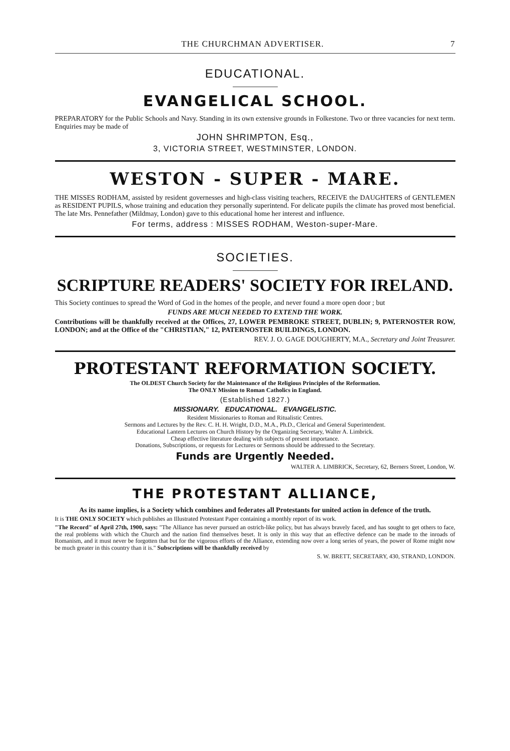THE CHURCHMAN ADVERTISER. 7
EDUCATIONAL.
EVANGELICAL SCHOOL.
PREPARATORY for the Public Schools and Navy. Standing in its own extensive grounds in Folkestone. Two or three vacancies for next term. Enquiries may be made of
JOHN SHRIMPTON, Esq.,
3, VICTORIA STREET, WESTMINSTER, LONDON.
WESTON - SUPER - MARE.
THE MISSES RODHAM, assisted by resident governesses and high-class visiting teachers, RECEIVE the DAUGHTERS of GENTLEMEN as RESIDENT PUPILS, whose training and education they personally superintend. For delicate pupils the climate has proved most beneficial. The late Mrs. Pennefather (Mildmay, London) gave to this educational home her interest and influence.
For terms, address : MISSES RODHAM, Weston-super-Mare.
SOCIETIES.
SCRIPTURE READERS' SOCIETY FOR IRELAND.
This Society continues to spread the Word of God in the homes of the people, and never found a more open door ; but
FUNDS ARE MUCH NEEDED TO EXTEND THE WORK.
Contributions will be thankfully received at the Offices, 27, LOWER PEMBROKE STREET, DUBLIN; 9, PATERNOSTER ROW, LONDON; and at the Office of the "CHRISTIAN," 12, PATERNOSTER BUILDINGS, LONDON.
REV. J. O. GAGE DOUGHERTY, M.A., Secretary and Joint Treasurer.
PROTESTANT REFORMATION SOCIETY.
The OLDEST Church Society for the Maintenance of the Religious Principles of the Reformation.
The ONLY Mission to Roman Catholics in England.
(Established 1827.)
MISSIONARY. EDUCATIONAL. EVANGELISTIC.
Resident Missionaries to Roman and Ritualistic Centres.
Sermons and Lectures by the Rev. C. H. H. Wright, D.D., M.A., Ph.D., Clerical and General Superintendent.
Educational Lantern Lectures on Church History by the Organizing Secretary, Walter A. Limbrick.
Cheap effective literature dealing with subjects of present importance.
Donations, Subscriptions, or requests for Lectures or Sermons should be addressed to the Secretary.
Funds are Urgently Needed.
WALTER A. LIMBRICK, Secretary, 62, Berners Street, London, W.
THE PROTESTANT ALLIANCE,
As its name implies, is a Society which combines and federates all Protestants for united action in defence of the truth.
It is THE ONLY SOCIETY which publishes an Illustrated Protestant Paper containing a monthly report of its work.
"The Record" of April 27th, 1900, says: "The Alliance has never pursued an ostrich-like policy, but has always bravely faced, and has sought to get others to face, the real problems with which the Church and the nation find themselves beset. It is only in this way that an effective defence can be made to the inroads of Romanism, and it must never be forgotten that but for the vigorous efforts of the Alliance, extending now over a long series of years, the power of Rome might now be much greater in this country than it is." Subscriptions will be thankfully received by
S. W. BRETT, SECRETARY, 430, STRAND, LONDON.